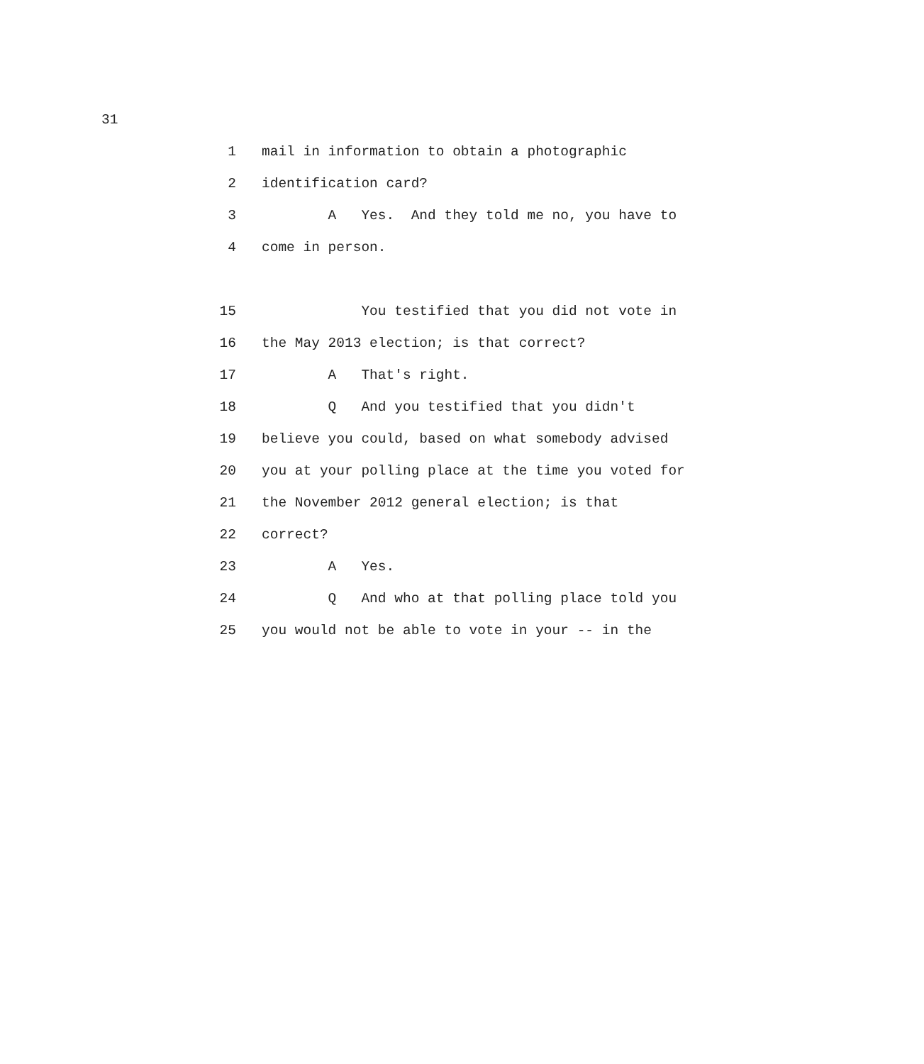31
1 mail in information to obtain a photographic
2 identification card?
3 A Yes. And they told me no, you have to
4 come in person.
15 You testified that you did not vote in
16 the May 2013 election; is that correct?
17 A That's right.
18 Q And you testified that you didn't
19 believe you could, based on what somebody advised
20 you at your polling place at the time you voted for
21 the November 2012 general election; is that
22 correct?
23 A Yes.
24 Q And who at that polling place told you
25 you would not be able to vote in your -- in the